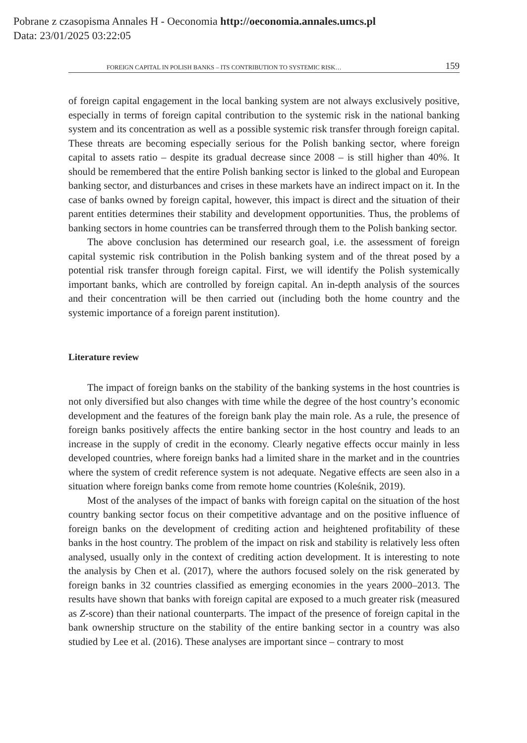Pobrane z czasopisma Annales H - Oeconomia http://oeconomia.annales.umcs.pl
Data: 23/01/2025 03:22:05
FOREIGN CAPITAL IN POLISH BANKS – ITS CONTRIBUTION TO SYSTEMIC RISK… 159
of foreign capital engagement in the local banking system are not always exclusively positive, especially in terms of foreign capital contribution to the systemic risk in the national banking system and its concentration as well as a possible systemic risk transfer through foreign capital. These threats are becoming especially serious for the Polish banking sector, where foreign capital to assets ratio – despite its gradual decrease since 2008 – is still higher than 40%. It should be remembered that the entire Polish banking sector is linked to the global and European banking sector, and disturbances and crises in these markets have an indirect impact on it. In the case of banks owned by foreign capital, however, this impact is direct and the situation of their parent entities determines their stability and development opportunities. Thus, the problems of banking sectors in home countries can be transferred through them to the Polish banking sector.
The above conclusion has determined our research goal, i.e. the assessment of foreign capital systemic risk contribution in the Polish banking system and of the threat posed by a potential risk transfer through foreign capital. First, we will identify the Polish systemically important banks, which are controlled by foreign capital. An in-depth analysis of the sources and their concentration will be then carried out (including both the home country and the systemic importance of a foreign parent institution).
Literature review
The impact of foreign banks on the stability of the banking systems in the host countries is not only diversified but also changes with time while the degree of the host country’s economic development and the features of the foreign bank play the main role. As a rule, the presence of foreign banks positively affects the entire banking sector in the host country and leads to an increase in the supply of credit in the economy. Clearly negative effects occur mainly in less developed countries, where foreign banks had a limited share in the market and in the countries where the system of credit reference system is not adequate. Negative effects are seen also in a situation where foreign banks come from remote home countries (Koleśnik, 2019).
Most of the analyses of the impact of banks with foreign capital on the situation of the host country banking sector focus on their competitive advantage and on the positive influence of foreign banks on the development of crediting action and heightened profitability of these banks in the host country. The problem of the impact on risk and stability is relatively less often analysed, usually only in the context of crediting action development. It is interesting to note the analysis by Chen et al. (2017), where the authors focused solely on the risk generated by foreign banks in 32 countries classified as emerging economies in the years 2000–2013. The results have shown that banks with foreign capital are exposed to a much greater risk (measured as Z-score) than their national counterparts. The impact of the presence of foreign capital in the bank ownership structure on the stability of the entire banking sector in a country was also studied by Lee et al. (2016). These analyses are important since – contrary to most